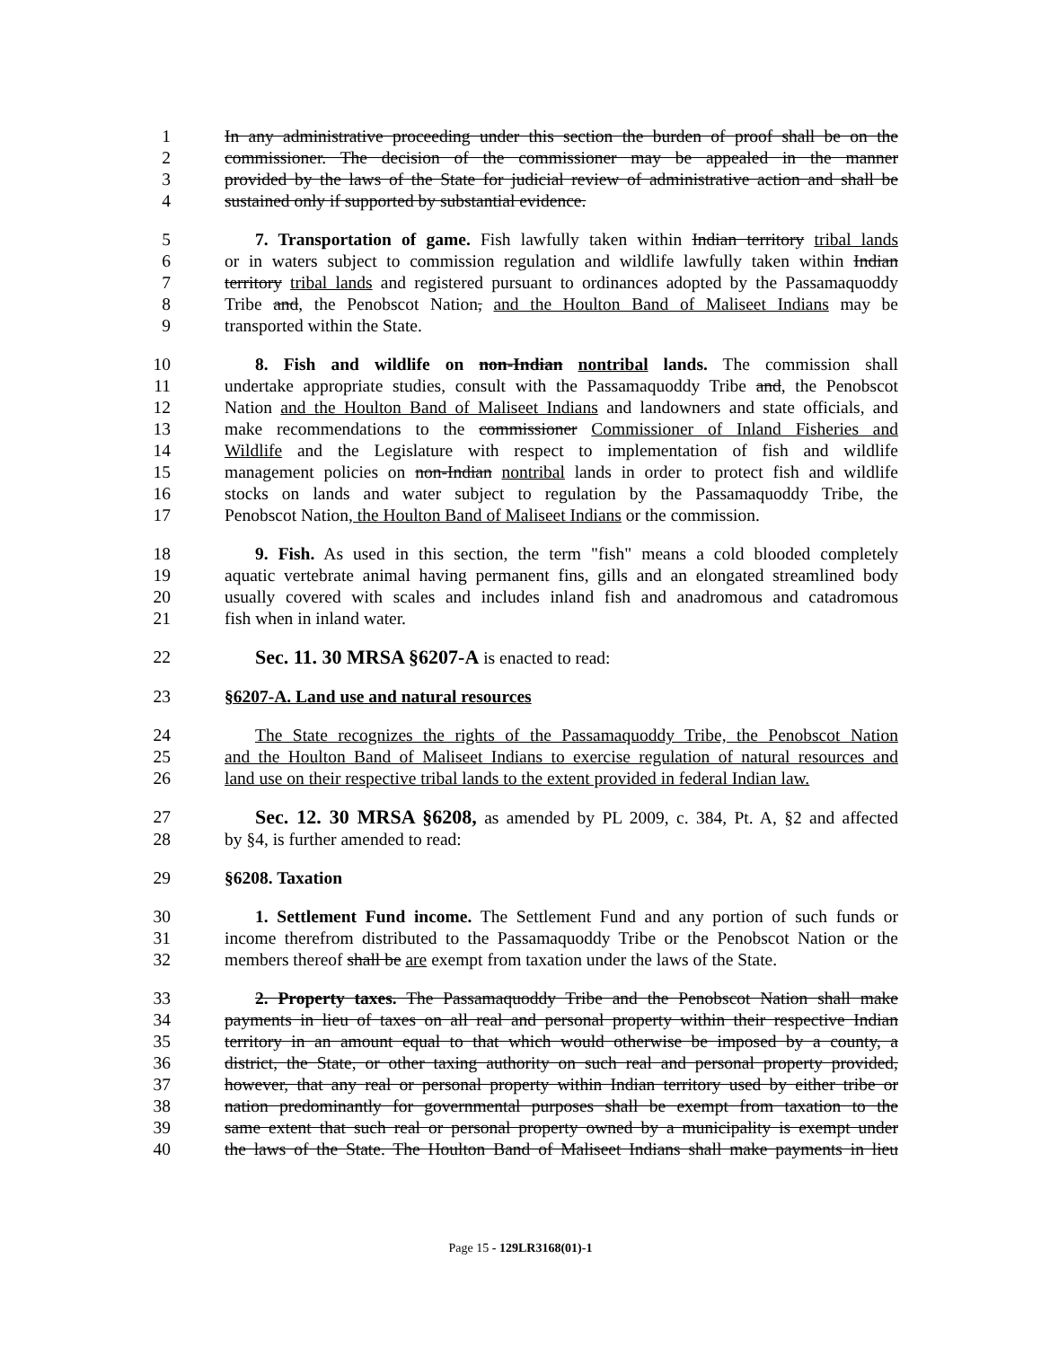1 In any administrative proceeding under this section the burden of proof shall be on the
2 commissioner. The decision of the commissioner may be appealed in the manner
3 provided by the laws of the State for judicial review of administrative action and shall be
4 sustained only if supported by substantial evidence.
5 7. Transportation of game. Fish lawfully taken within Indian territory tribal lands
6 or in waters subject to commission regulation and wildlife lawfully taken within Indian
7 territory tribal lands and registered pursuant to ordinances adopted by the Passamaquoddy
8 Tribe and, the Penobscot Nation, and the Houlton Band of Maliseet Indians may be
9 transported within the State.
10 8. Fish and wildlife on non-Indian nontribal lands. The commission shall
11 undertake appropriate studies, consult with the Passamaquoddy Tribe and, the Penobscot
12 Nation and the Houlton Band of Maliseet Indians and landowners and state officials, and
13 make recommendations to the commissioner Commissioner of Inland Fisheries and
14 Wildlife and the Legislature with respect to implementation of fish and wildlife
15 management policies on non-Indian nontribal lands in order to protect fish and wildlife
16 stocks on lands and water subject to regulation by the Passamaquoddy Tribe, the
17 Penobscot Nation, the Houlton Band of Maliseet Indians or the commission.
18 9. Fish. As used in this section, the term "fish" means a cold blooded completely
19 aquatic vertebrate animal having permanent fins, gills and an elongated streamlined body
20 usually covered with scales and includes inland fish and anadromous and catadromous
21 fish when in inland water.
22 Sec. 11. 30 MRSA §6207-A is enacted to read:
23 §6207-A. Land use and natural resources
24 The State recognizes the rights of the Passamaquoddy Tribe, the Penobscot Nation
25 and the Houlton Band of Maliseet Indians to exercise regulation of natural resources and
26 land use on their respective tribal lands to the extent provided in federal Indian law.
27 Sec. 12. 30 MRSA §6208, as amended by PL 2009, c. 384, Pt. A, §2 and affected
28 by §4, is further amended to read:
29 §6208. Taxation
30 1. Settlement Fund income. The Settlement Fund and any portion of such funds or
31 income therefrom distributed to the Passamaquoddy Tribe or the Penobscot Nation or the
32 members thereof shall be are exempt from taxation under the laws of the State.
33 2. Property taxes. The Passamaquoddy Tribe and the Penobscot Nation shall make
34 payments in lieu of taxes on all real and personal property within their respective Indian
35 territory in an amount equal to that which would otherwise be imposed by a county, a
36 district, the State, or other taxing authority on such real and personal property provided,
37 however, that any real or personal property within Indian territory used by either tribe or
38 nation predominantly for governmental purposes shall be exempt from taxation to the
39 same extent that such real or personal property owned by a municipality is exempt under
40 the laws of the State. The Houlton Band of Maliseet Indians shall make payments in lieu
Page 15 - 129LR3168(01)-1